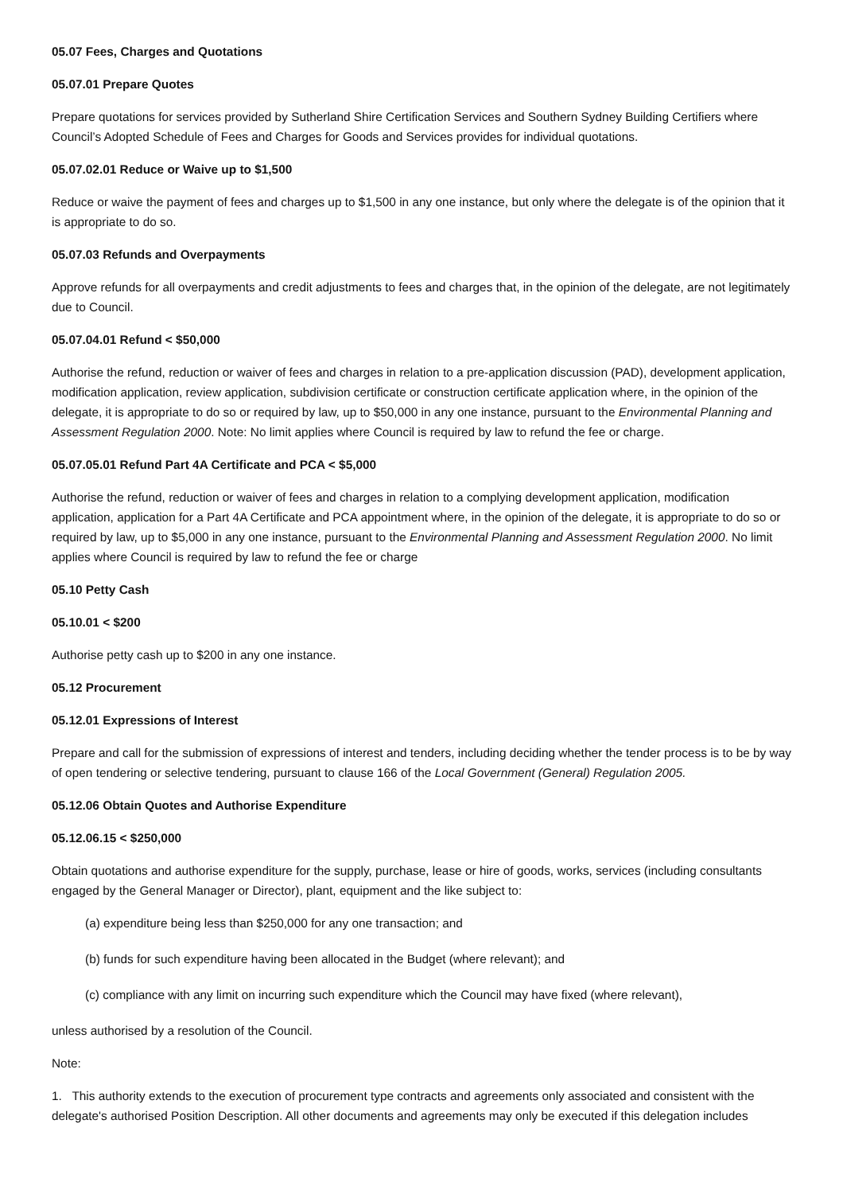05.07 Fees, Charges and Quotations
05.07.01 Prepare Quotes
Prepare quotations for services provided by Sutherland Shire Certification Services and Southern Sydney Building Certifiers where Council’s Adopted Schedule of Fees and Charges for Goods and Services provides for individual quotations.
05.07.02.01 Reduce or Waive up to $1,500
Reduce or waive the payment of fees and charges up to $1,500 in any one instance, but only where the delegate is of the opinion that it is appropriate to do so.
05.07.03 Refunds and Overpayments
Approve refunds for all overpayments and credit adjustments to fees and charges that, in the opinion of the delegate, are not legitimately due to Council.
05.07.04.01 Refund < $50,000
Authorise the refund, reduction or waiver of fees and charges in relation to a pre-application discussion (PAD), development application, modification application, review application, subdivision certificate or construction certificate application where, in the opinion of the delegate, it is appropriate to do so or required by law, up to $50,000 in any one instance, pursuant to the Environmental Planning and Assessment Regulation 2000. Note: No limit applies where Council is required by law to refund the fee or charge.
05.07.05.01 Refund Part 4A Certificate and PCA < $5,000
Authorise the refund, reduction or waiver of fees and charges in relation to a complying development application, modification application, application for a Part 4A Certificate and PCA appointment where, in the opinion of the delegate, it is appropriate to do so or required by law, up to $5,000 in any one instance, pursuant to the Environmental Planning and Assessment Regulation 2000. No limit applies where Council is required by law to refund the fee or charge
05.10 Petty Cash
05.10.01 < $200
Authorise petty cash up to $200 in any one instance.
05.12 Procurement
05.12.01 Expressions of Interest
Prepare and call for the submission of expressions of interest and tenders, including deciding whether the tender process is to be by way of open tendering or selective tendering, pursuant to clause 166 of the Local Government (General) Regulation 2005.
05.12.06 Obtain Quotes and Authorise Expenditure
05.12.06.15 < $250,000
Obtain quotations and authorise expenditure for the supply, purchase, lease or hire of goods, works, services (including consultants engaged by the General Manager or Director), plant, equipment and the like subject to:
(a) expenditure being less than $250,000 for any one transaction; and
(b) funds for such expenditure having been allocated in the Budget (where relevant); and
(c) compliance with any limit on incurring such expenditure which the Council may have fixed (where relevant),
unless authorised by a resolution of the Council.
Note:
1. This authority extends to the execution of procurement type contracts and agreements only associated and consistent with the delegate's authorised Position Description. All other documents and agreements may only be executed if this delegation includes